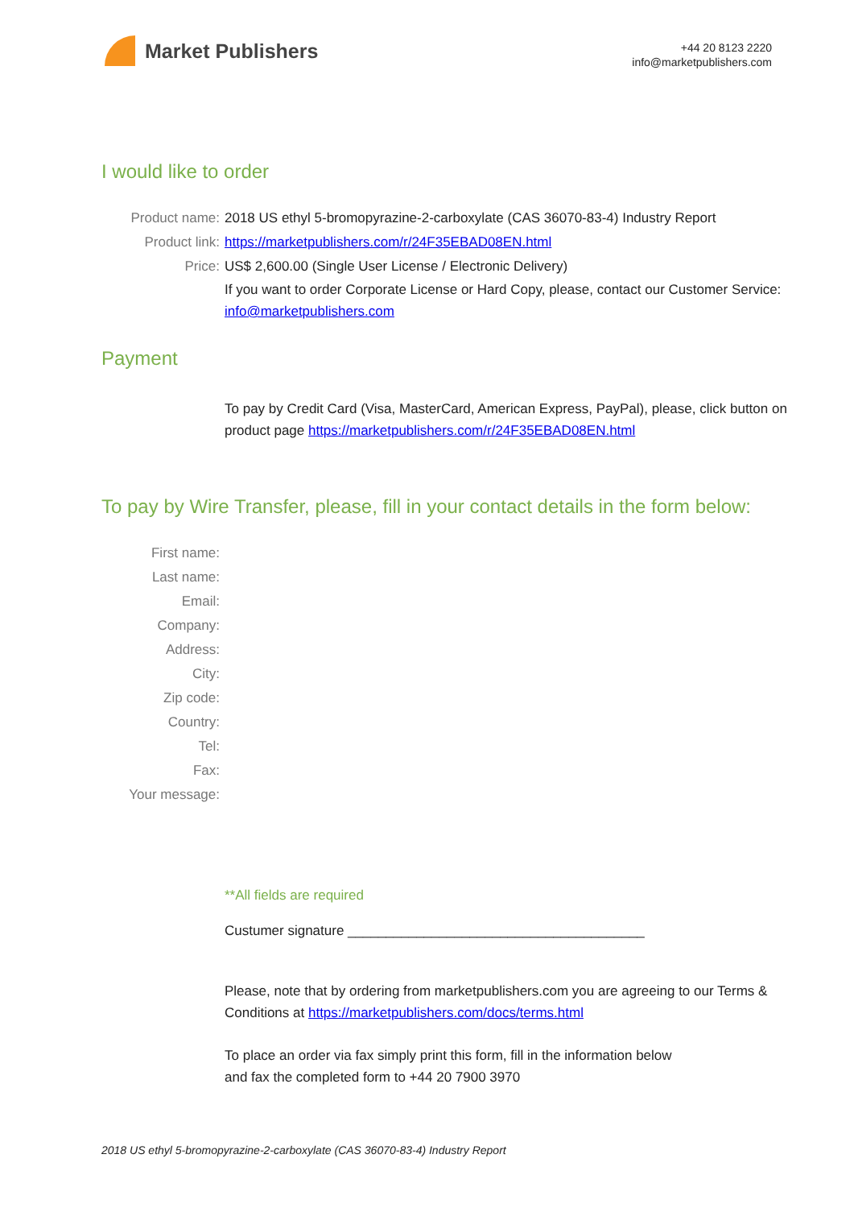Market Publishers
+44 20 8123 2220
info@marketpublishers.com
I would like to order
Product name: 2018 US ethyl 5-bromopyrazine-2-carboxylate (CAS 36070-83-4) Industry Report
Product link: https://marketpublishers.com/r/24F35EBAD08EN.html
Price: US$ 2,600.00 (Single User License / Electronic Delivery)
If you want to order Corporate License or Hard Copy, please, contact our Customer Service:
info@marketpublishers.com
Payment
To pay by Credit Card (Visa, MasterCard, American Express, PayPal), please, click button on product page https://marketpublishers.com/r/24F35EBAD08EN.html
To pay by Wire Transfer, please, fill in your contact details in the form below:
First name:
Last name:
Email:
Company:
Address:
City:
Zip code:
Country:
Tel:
Fax:
Your message:
**All fields are required
Custumer signature _______________________________________
Please, note that by ordering from marketpublishers.com you are agreeing to our Terms & Conditions at https://marketpublishers.com/docs/terms.html
To place an order via fax simply print this form, fill in the information below
and fax the completed form to +44 20 7900 3970
2018 US ethyl 5-bromopyrazine-2-carboxylate (CAS 36070-83-4) Industry Report